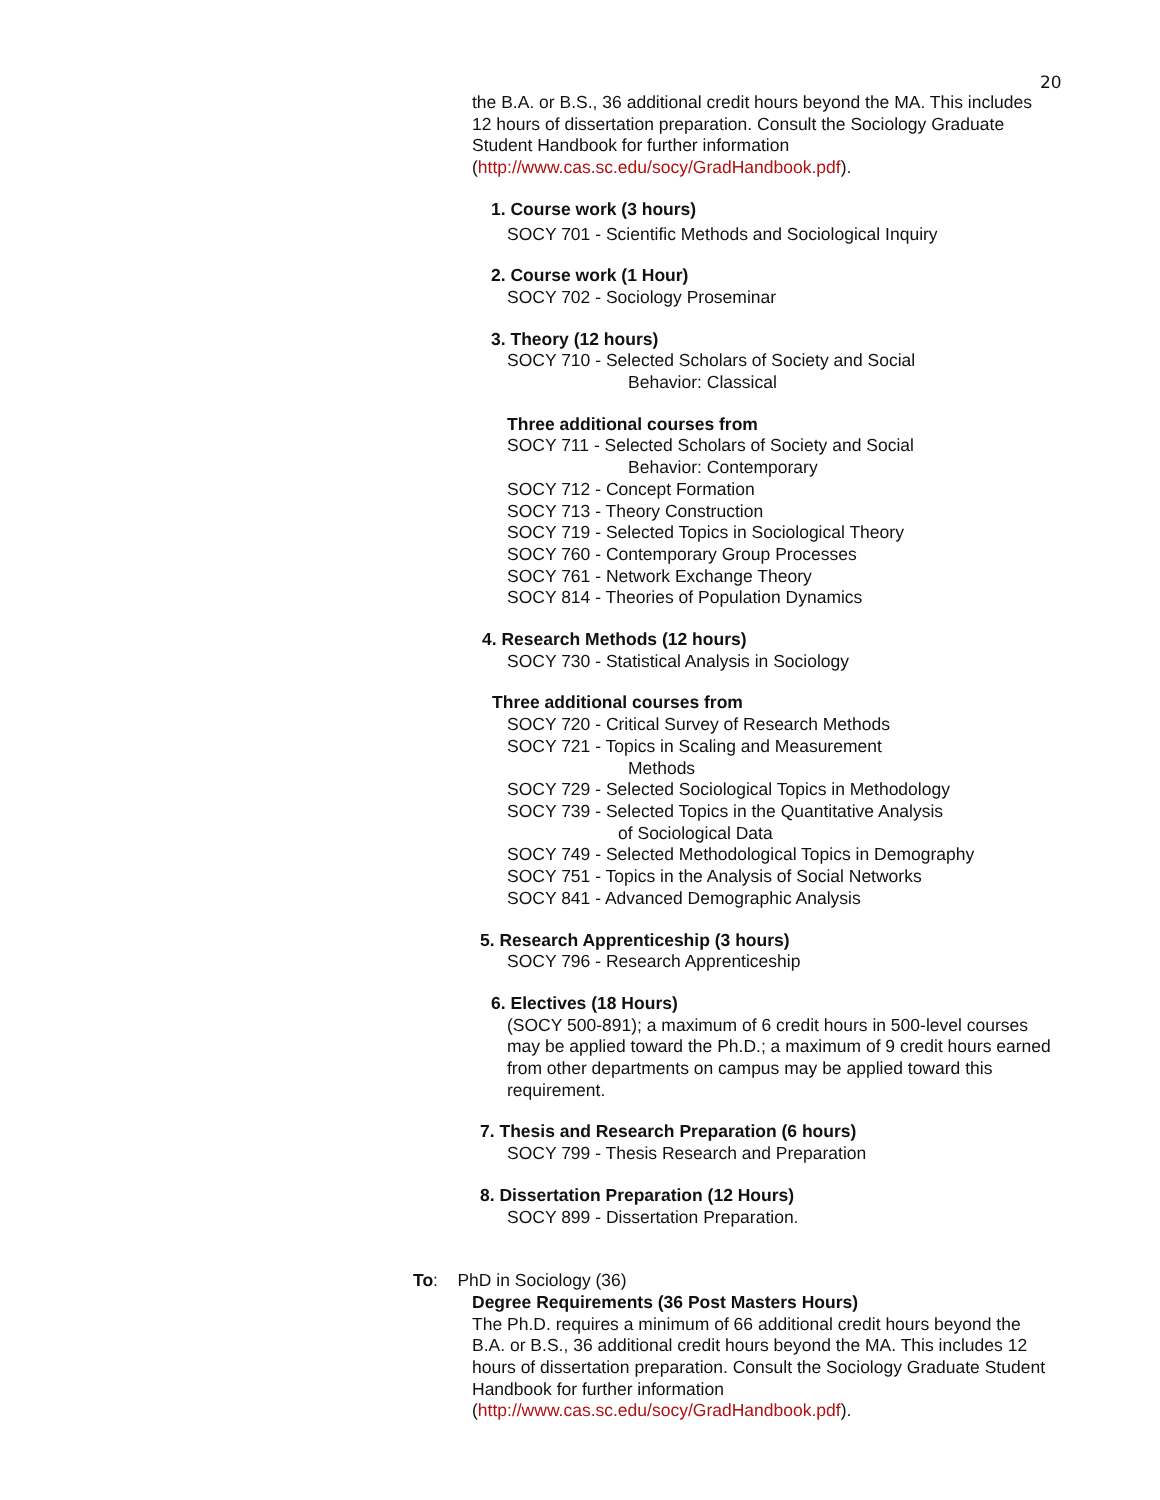20
the B.A. or B.S., 36 additional credit hours beyond the MA. This includes 12 hours of dissertation preparation. Consult the Sociology Graduate Student Handbook for further information (http://www.cas.sc.edu/socy/GradHandbook.pdf).
1. Course work (3 hours)
SOCY 701 - Scientific Methods and Sociological Inquiry
2. Course work (1 Hour)
SOCY 702 - Sociology Proseminar
3. Theory (12 hours)
SOCY 710 - Selected Scholars of Society and Social
Behavior: Classical
Three additional courses from
SOCY 711 - Selected Scholars of Society and Social
Behavior: Contemporary
SOCY 712 - Concept Formation
SOCY 713 - Theory Construction
SOCY 719 - Selected Topics in Sociological Theory
SOCY 760 - Contemporary Group Processes
SOCY 761 - Network Exchange Theory
SOCY 814 - Theories of Population Dynamics
4. Research Methods (12 hours)
SOCY 730 - Statistical Analysis in Sociology
Three additional courses from
SOCY 720 - Critical Survey of Research Methods
SOCY 721 - Topics in Scaling and Measurement
Methods
SOCY 729 - Selected Sociological Topics in Methodology
SOCY 739 - Selected Topics in the Quantitative Analysis
of Sociological Data
SOCY 749 - Selected Methodological Topics in Demography
SOCY 751 - Topics in the Analysis of Social Networks
SOCY 841 - Advanced Demographic Analysis
5. Research Apprenticeship (3 hours)
SOCY 796 - Research Apprenticeship
6. Electives (18 Hours)
(SOCY 500-891); a maximum of 6 credit hours in 500-level courses may be applied toward the Ph.D.; a maximum of 9 credit hours earned from other departments on campus may be applied toward this requirement.
7. Thesis and Research Preparation (6 hours)
SOCY 799 - Thesis Research and Preparation
8. Dissertation Preparation (12 Hours)
SOCY 899 - Dissertation Preparation.
To: PhD in Sociology (36)
Degree Requirements (36 Post Masters Hours)
The Ph.D. requires a minimum of 66 additional credit hours beyond the B.A. or B.S., 36 additional credit hours beyond the MA. This includes 12 hours of dissertation preparation. Consult the Sociology Graduate Student Handbook for further information (http://www.cas.sc.edu/socy/GradHandbook.pdf).